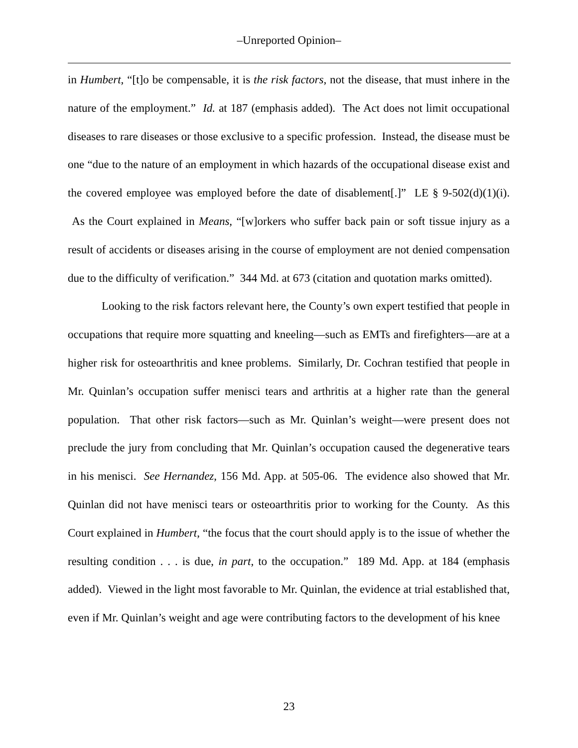–Unreported Opinion–
in Humbert, “[t]o be compensable, it is the risk factors, not the disease, that must inhere in the nature of the employment.” Id. at 187 (emphasis added). The Act does not limit occupational diseases to rare diseases or those exclusive to a specific profession. Instead, the disease must be one “due to the nature of an employment in which hazards of the occupational disease exist and the covered employee was employed before the date of disablement[.]” LE § 9-502(d)(1)(i). As the Court explained in Means, “[w]orkers who suffer back pain or soft tissue injury as a result of accidents or diseases arising in the course of employment are not denied compensation due to the difficulty of verification.” 344 Md. at 673 (citation and quotation marks omitted).
Looking to the risk factors relevant here, the County’s own expert testified that people in occupations that require more squatting and kneeling—such as EMTs and firefighters—are at a higher risk for osteoarthritis and knee problems. Similarly, Dr. Cochran testified that people in Mr. Quinlan’s occupation suffer menisci tears and arthritis at a higher rate than the general population. That other risk factors—such as Mr. Quinlan’s weight—were present does not preclude the jury from concluding that Mr. Quinlan’s occupation caused the degenerative tears in his menisci. See Hernandez, 156 Md. App. at 505-06. The evidence also showed that Mr. Quinlan did not have menisci tears or osteoarthritis prior to working for the County. As this Court explained in Humbert, “the focus that the court should apply is to the issue of whether the resulting condition . . . is due, in part, to the occupation.” 189 Md. App. at 184 (emphasis added). Viewed in the light most favorable to Mr. Quinlan, the evidence at trial established that, even if Mr. Quinlan’s weight and age were contributing factors to the development of his knee
23